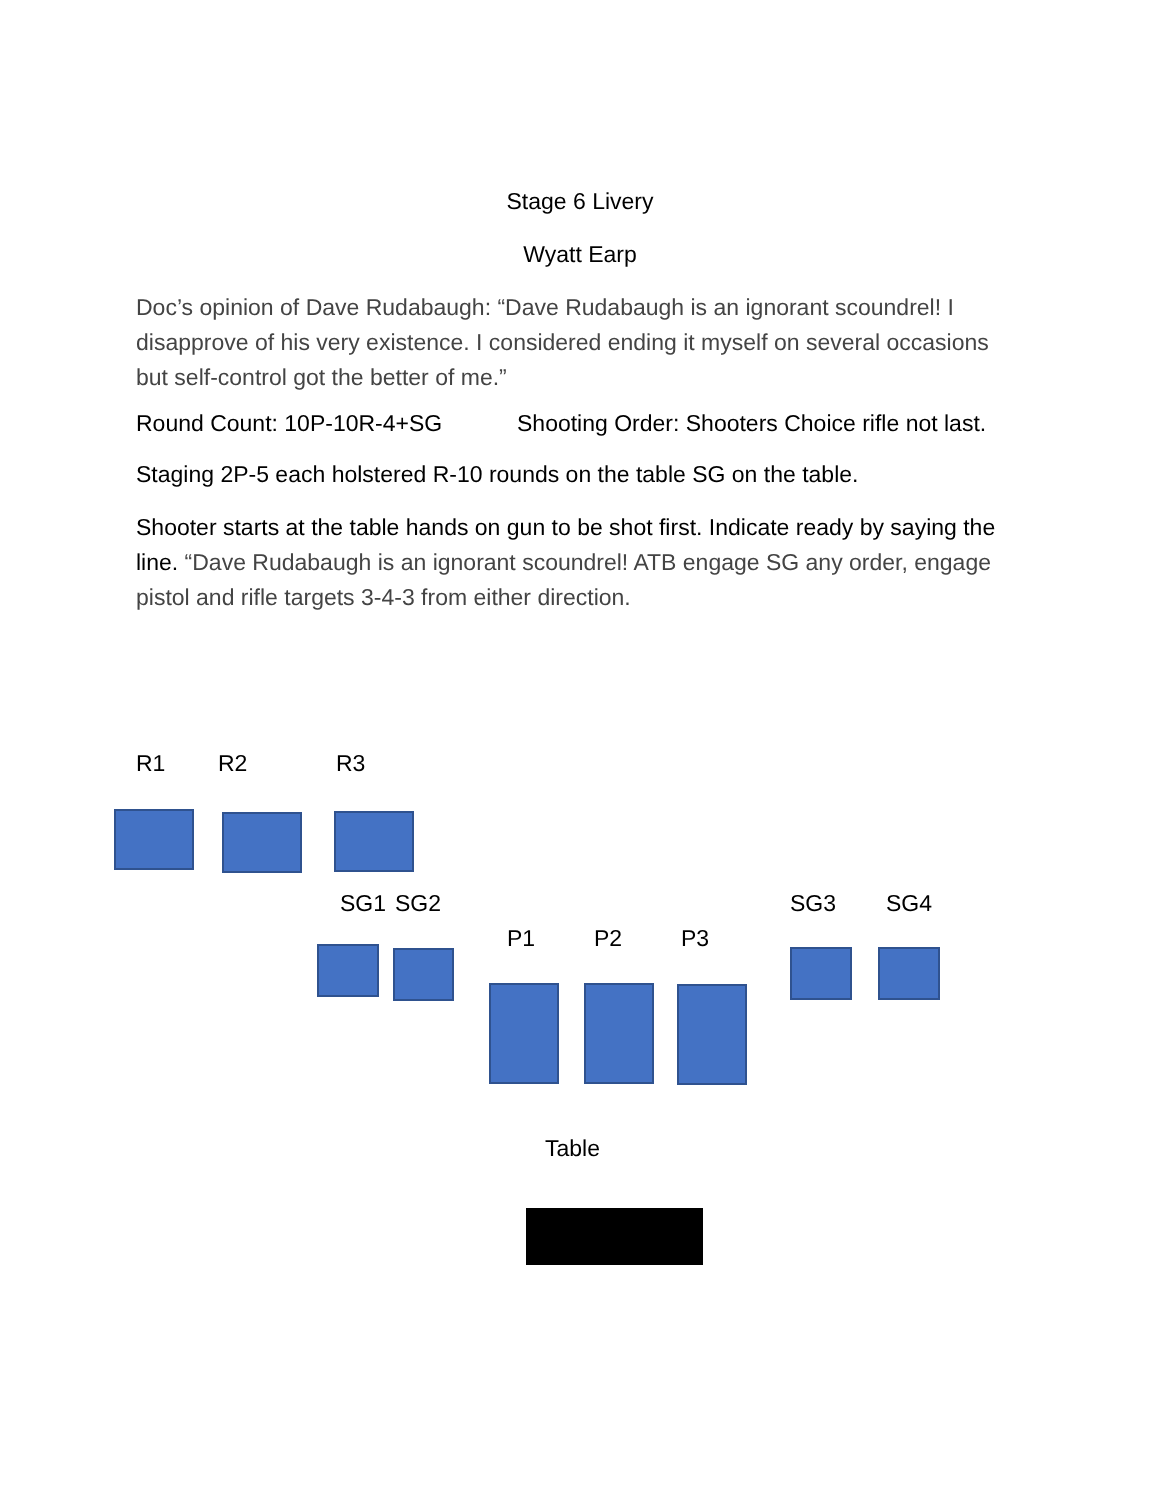Stage 6 Livery
Wyatt Earp
Doc’s opinion of Dave Rudabaugh: “Dave Rudabaugh is an ignorant scoundrel! I disapprove of his very existence. I considered ending it myself on several occasions but self-control got the better of me.”
Round Count: 10P-10R-4+SG Shooting Order: Shooters Choice rifle not last.
Staging 2P-5 each holstered R-10 rounds on the table SG on the table.
Shooter starts at the table hands on gun to be shot first. Indicate ready by saying the line. “Dave Rudabaugh is an ignorant scoundrel! ATB engage SG any order, engage pistol and rifle targets 3-4-3 from either direction.
R1 R2 R3
SG1 SG2 SG3 SG4
P1 P2 P3
Table